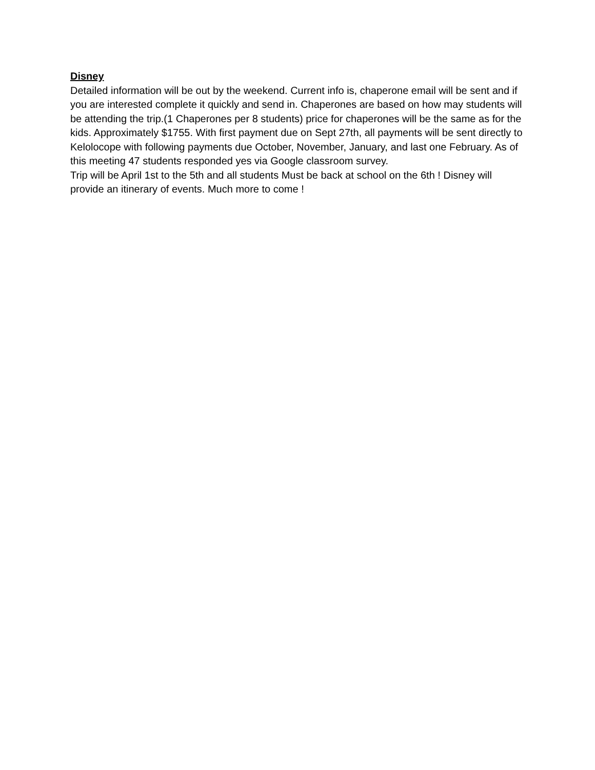Disney
Detailed information will be out by the weekend. Current info is, chaperone email will be sent and if you are interested complete it quickly and send in. Chaperones are based on how may students will be attending the trip.(1 Chaperones per 8 students) price for chaperones will be the same as for the kids. Approximately $1755. With first payment due on Sept 27th, all payments will be sent directly to Kelolocope with following payments due October, November, January, and last one February. As of this meeting 47 students responded yes via Google classroom survey.
Trip will be April 1st to the 5th and all students Must be back at school on the 6th ! Disney will provide an itinerary of events. Much more to come !